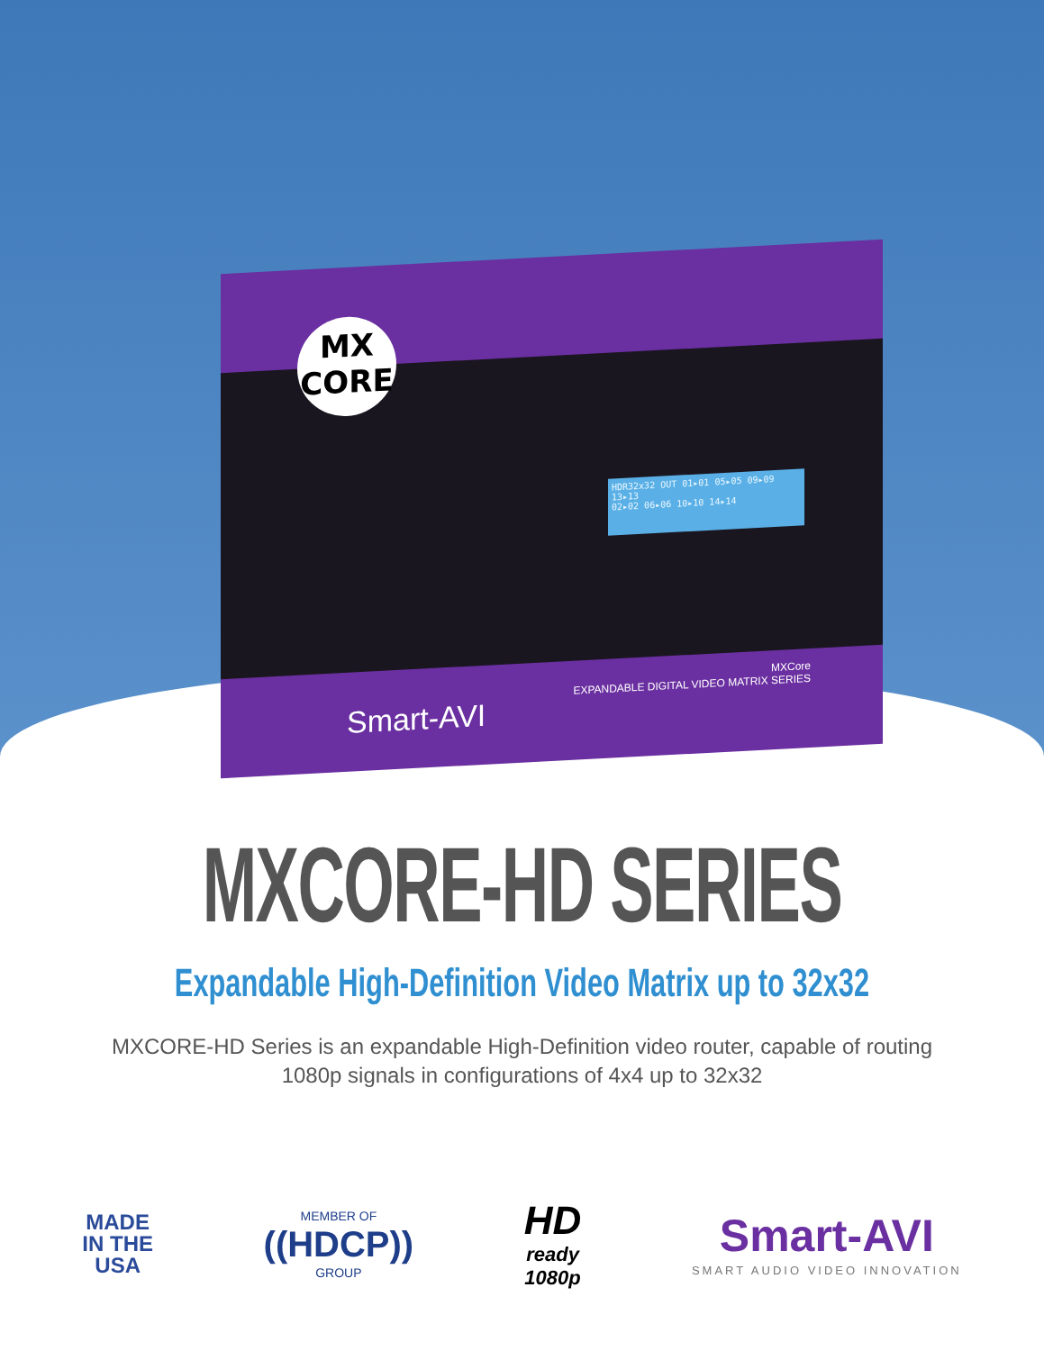HDR32x32 OUT 01▸01 05▸05 09▸09 13▸13
02▸02 06▸06 10▸10 14▸14
MX
CORE
MXCore
EXPANDABLE DIGITAL VIDEO MATRIX SERIES
Smart-AVI
MXCORE-HD SERIES
Expandable High-Definition Video Matrix up to 32x32
MXCORE-HD Series is an expandable High-Definition video router, capable of routing 1080p signals in configurations of 4x4 up to 32x32
MADE
IN THE
USA
MEMBER OF
((HDCP))
GROUP
HD
ready
1080p
Smart-AVI
SMART AUDIO VIDEO INNOVATION